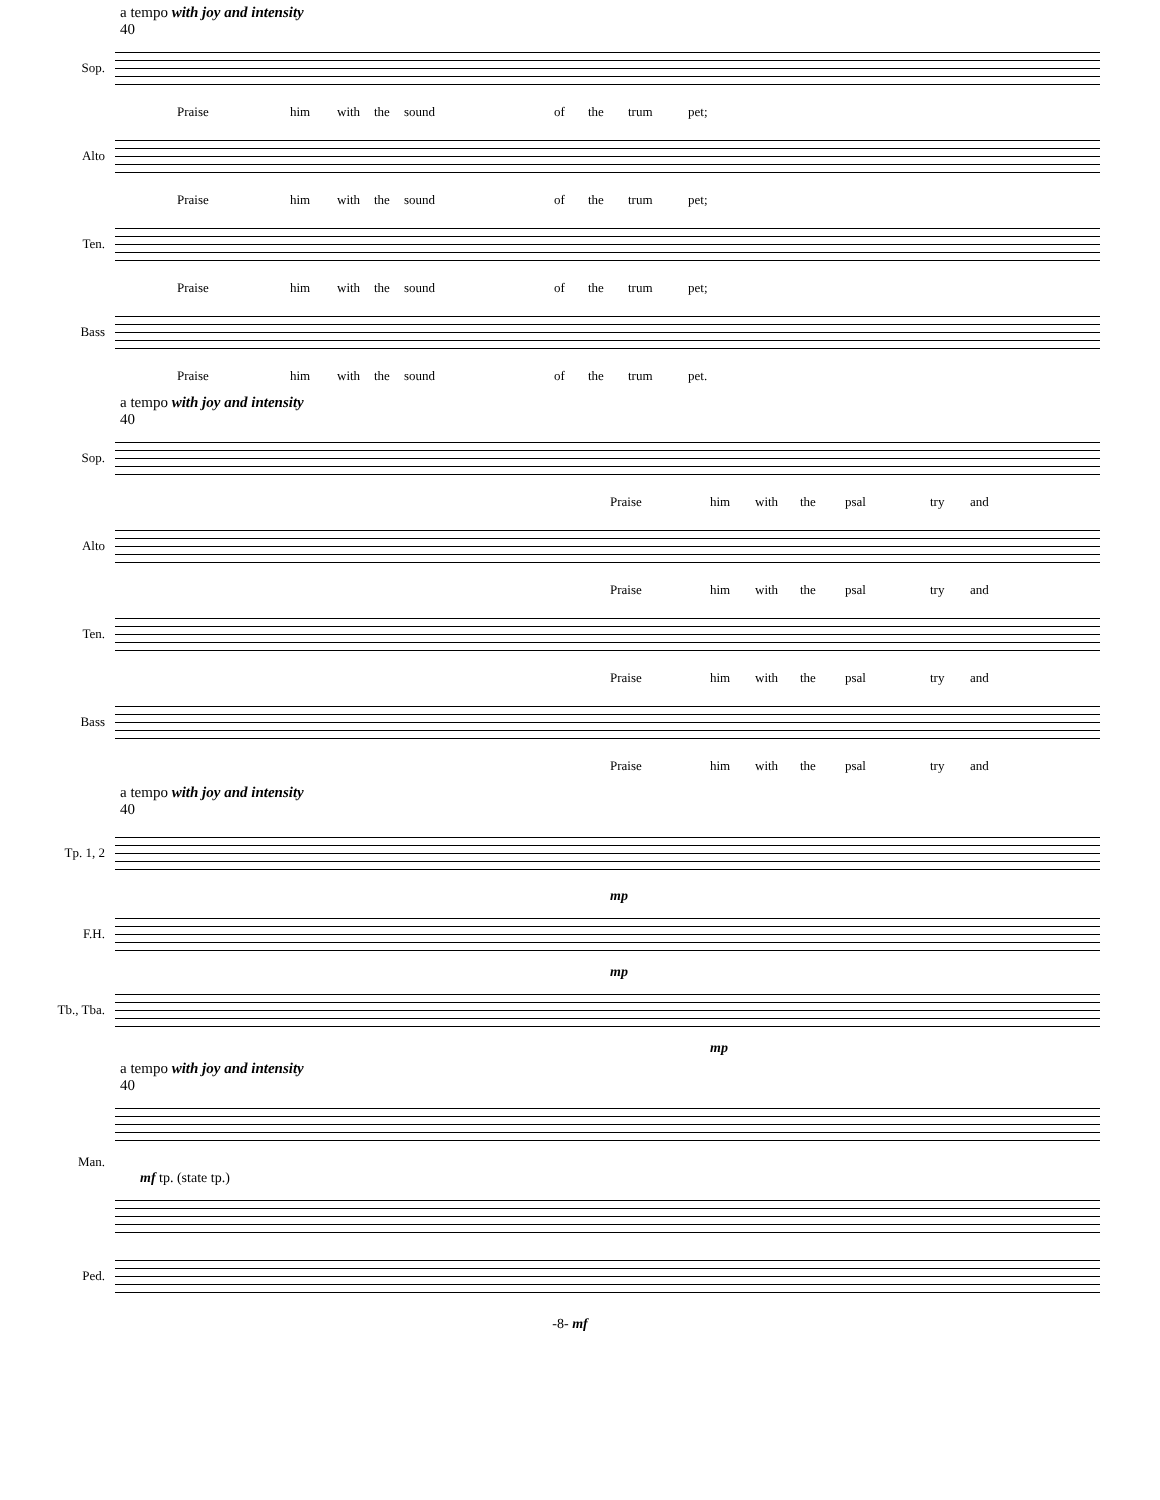a tempo with joy and intensity
40
Sop.
Praise him with the sound of the trum pet;
Alto
Praise him with the sound of the trum pet;
Ten.
Praise him with the sound of the trum pet;
Bass
Praise him with the sound of the trum pet.
a tempo with joy and intensity
40
Sop.
Praise him with the psal try and
Alto
Praise him with the psal try and
Ten.
Praise him with the psal try and
Bass
Praise him with the psal try and
a tempo with joy and intensity
40
Tp. 1, 2
mp
F.H.
mp
Tb., Tba.
mp
a tempo with joy and intensity
40
Man.
mf tp. (state tp.)
Ped.
-8- mf